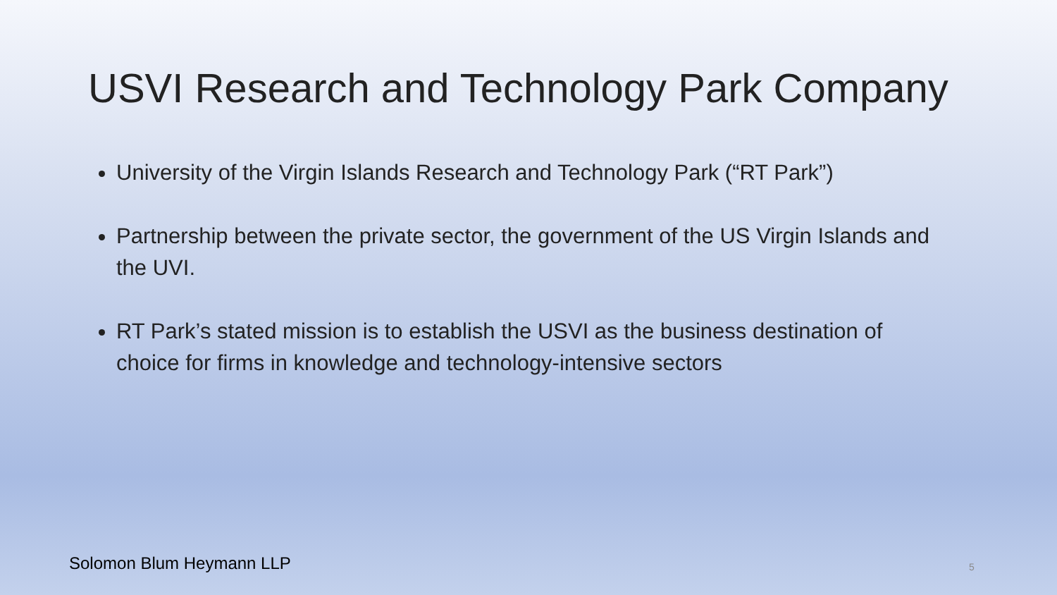USVI Research and Technology Park Company
University of the Virgin Islands Research and Technology Park (“RT Park”)
Partnership between the private sector, the government of the US Virgin Islands and the UVI.
RT Park’s stated mission is to establish the USVI as the business destination of choice for firms in knowledge and technology-intensive sectors
Solomon Blum Heymann LLP 5